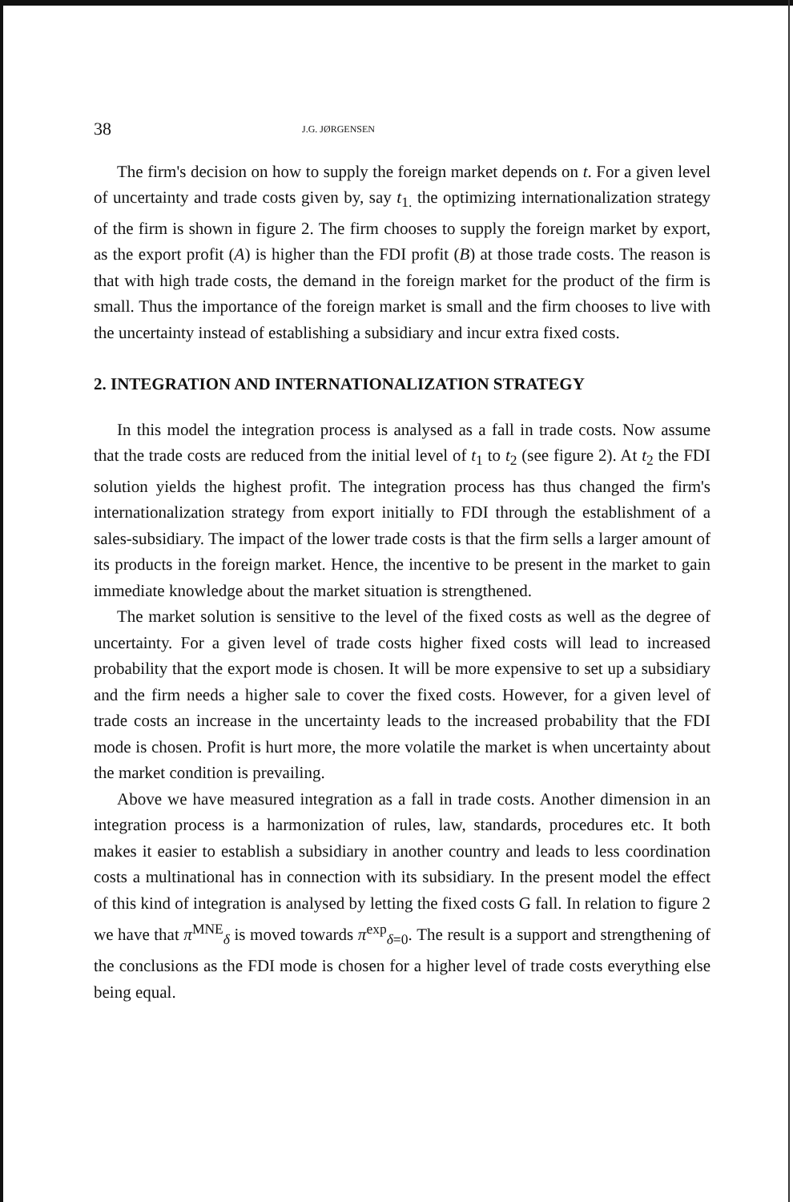38 J.G. JØRGENSEN
The firm's decision on how to supply the foreign market depends on t. For a given level of uncertainty and trade costs given by, say t<sub>1.</sub> the optimizing internationalization strategy of the firm is shown in figure 2. The firm chooses to supply the foreign market by export, as the export profit (A) is higher than the FDI profit (B) at those trade costs. The reason is that with high trade costs, the demand in the foreign market for the product of the firm is small. Thus the importance of the foreign market is small and the firm chooses to live with the uncertainty instead of establishing a subsidiary and incur extra fixed costs.
2. INTEGRATION AND INTERNATIONALIZATION STRATEGY
In this model the integration process is analysed as a fall in trade costs. Now assume that the trade costs are reduced from the initial level of t<sub>1</sub> to t<sub>2</sub> (see figure 2). At t<sub>2</sub> the FDI solution yields the highest profit. The integration process has thus changed the firm's internationalization strategy from export initially to FDI through the establishment of a sales-subsidiary. The impact of the lower trade costs is that the firm sells a larger amount of its products in the foreign market. Hence, the incentive to be present in the market to gain immediate knowledge about the market situation is strengthened.
The market solution is sensitive to the level of the fixed costs as well as the degree of uncertainty. For a given level of trade costs higher fixed costs will lead to increased probability that the export mode is chosen. It will be more expensive to set up a subsidiary and the firm needs a higher sale to cover the fixed costs. However, for a given level of trade costs an increase in the uncertainty leads to the increased probability that the FDI mode is chosen. Profit is hurt more, the more volatile the market is when uncertainty about the market condition is prevailing.
Above we have measured integration as a fall in trade costs. Another dimension in an integration process is a harmonization of rules, law, standards, procedures etc. It both makes it easier to establish a subsidiary in another country and leads to less coordination costs a multinational has in connection with its subsidiary. In the present model the effect of this kind of integration is analysed by letting the fixed costs G fall. In relation to figure 2 we have that π<sup>MNE</sup><sub>δ</sub> is moved towards π<sup>exp</sup><sub>δ=0</sub>. The result is a support and strengthening of the conclusions as the FDI mode is chosen for a higher level of trade costs everything else being equal.